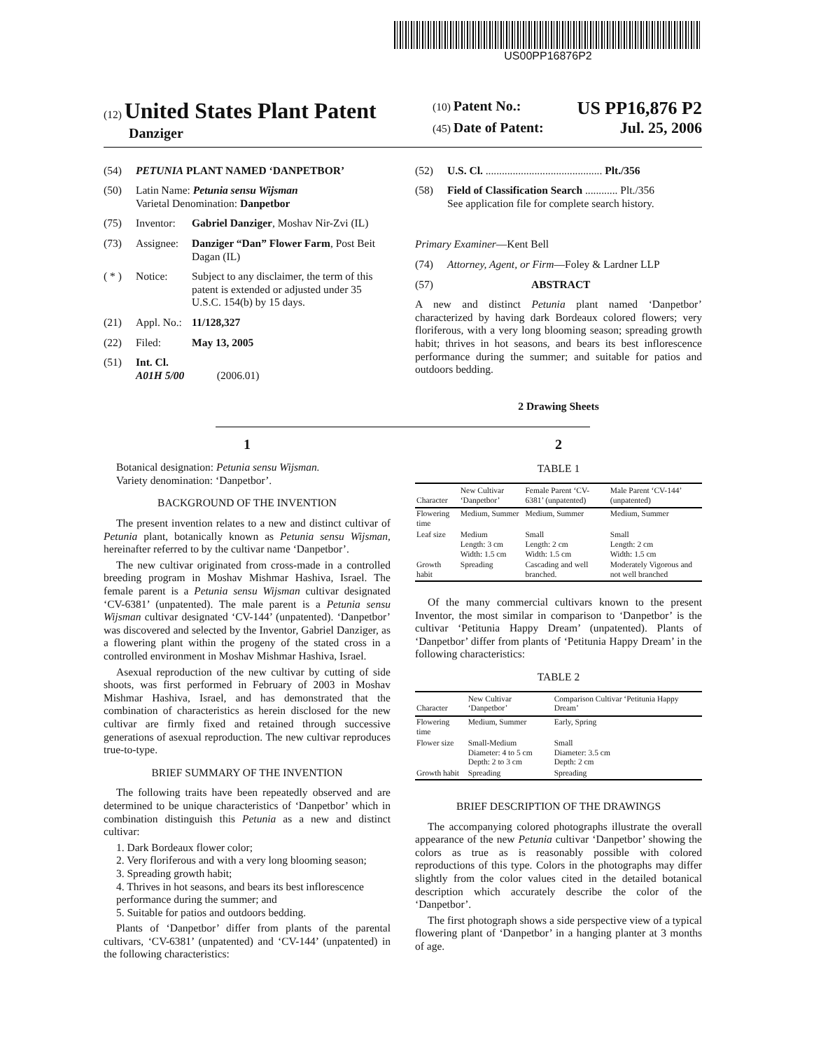US00PP16876P2
(12) United States Plant Patent
Danziger
(10) Patent No.: US PP16,876 P2
(45) Date of Patent: Jul. 25, 2006
(54) PETUNIA PLANT NAMED ‘DANPETBOR’
(50) Latin Name: Petunia sensu Wijsman
Varietal Denomination: Danpetbor
(75) Inventor: Gabriel Danziger, Moshav Nir-Zvi (IL)
(73) Assignee: Danziger “Dan” Flower Farm, Post Beit Dagan (IL)
( * ) Notice: Subject to any disclaimer, the term of this patent is extended or adjusted under 35 U.S.C. 154(b) by 15 days.
(21) Appl. No.: 11/128,327
(22) Filed: May 13, 2005
(51) Int. Cl.
A01H 5/00 (2006.01)
(52) U.S. Cl. ........................................... Plt./356
(58) Field of Classification Search ............ Plt./356
See application file for complete search history.
Primary Examiner—Kent Bell
(74) Attorney, Agent, or Firm—Foley & Lardner LLP
(57) ABSTRACT
A new and distinct Petunia plant named ‘Danpetbor’ characterized by having dark Bordeaux colored flowers; very floriferous, with a very long blooming season; spreading growth habit; thrives in hot seasons, and bears its best inflorescence performance during the summer; and suitable for patios and outdoors bedding.
2 Drawing Sheets
1
Botanical designation: Petunia sensu Wijsman.
Variety denomination: ‘Danpetbor’.
BACKGROUND OF THE INVENTION
The present invention relates to a new and distinct cultivar of Petunia plant, botanically known as Petunia sensu Wijsman, hereinafter referred to by the cultivar name ‘Danpetbor’.
The new cultivar originated from cross-made in a controlled breeding program in Moshav Mishmar Hashiva, Israel. The female parent is a Petunia sensu Wijsman cultivar designated ‘CV-6381’ (unpatented). The male parent is a Petunia sensu Wijsman cultivar designated ‘CV-144’ (unpatented). ‘Danpetbor’ was discovered and selected by the Inventor, Gabriel Danziger, as a flowering plant within the progeny of the stated cross in a controlled environment in Moshav Mishmar Hashiva, Israel.
Asexual reproduction of the new cultivar by cutting of side shoots, was first performed in February of 2003 in Moshav Mishmar Hashiva, Israel, and has demonstrated that the combination of characteristics as herein disclosed for the new cultivar are firmly fixed and retained through successive generations of asexual reproduction. The new cultivar reproduces true-to-type.
BRIEF SUMMARY OF THE INVENTION
The following traits have been repeatedly observed and are determined to be unique characteristics of ‘Danpetbor’ which in combination distinguish this Petunia as a new and distinct cultivar:
1. Dark Bordeaux flower color;
2. Very floriferous and with a very long blooming season;
3. Spreading growth habit;
4. Thrives in hot seasons, and bears its best inflorescence performance during the summer; and
5. Suitable for patios and outdoors bedding.
Plants of ‘Danpetbor’ differ from plants of the parental cultivars, ‘CV-6381’ (unpatented) and ‘CV-144’ (unpatented) in the following characteristics:
2
TABLE 1
| Character | New Cultivar ‘Danpetbor’ | Female Parent ‘CV-6381’ (unpatented) | Male Parent ‘CV-144’ (unpatented) |
| --- | --- | --- | --- |
| Flowering time | Medium, Summer | Medium, Summer | Medium, Summer |
| Leaf size | Medium Length: 3 cm Width: 1.5 cm | Small Length: 2 cm Width: 1.5 cm | Small Length: 2 cm Width: 1.5 cm |
| Growth habit | Spreading | Cascading and well branched. | Moderately Vigorous and not well branched |
Of the many commercial cultivars known to the present Inventor, the most similar in comparison to ‘Danpetbor’ is the cultivar ‘Petitunia Happy Dream’ (unpatented). Plants of ‘Danpetbor’ differ from plants of ‘Petitunia Happy Dream’ in the following characteristics:
TABLE 2
| Character | New Cultivar ‘Danpetbor’ | Comparison Cultivar ‘Petitunia Happy Dream’ |
| --- | --- | --- |
| Flowering time | Medium, Summer | Early, Spring |
| Flower size | Small-Medium Diameter: 4 to 5 cm Depth: 2 to 3 cm | Small Diameter: 3.5 cm Depth: 2 cm |
| Growth habit | Spreading | Spreading |
BRIEF DESCRIPTION OF THE DRAWINGS
The accompanying colored photographs illustrate the overall appearance of the new Petunia cultivar ‘Danpetbor’ showing the colors as true as is reasonably possible with colored reproductions of this type. Colors in the photographs may differ slightly from the color values cited in the detailed botanical description which accurately describe the color of the ‘Danpetbor’.
The first photograph shows a side perspective view of a typical flowering plant of ‘Danpetbor’ in a hanging planter at 3 months of age.